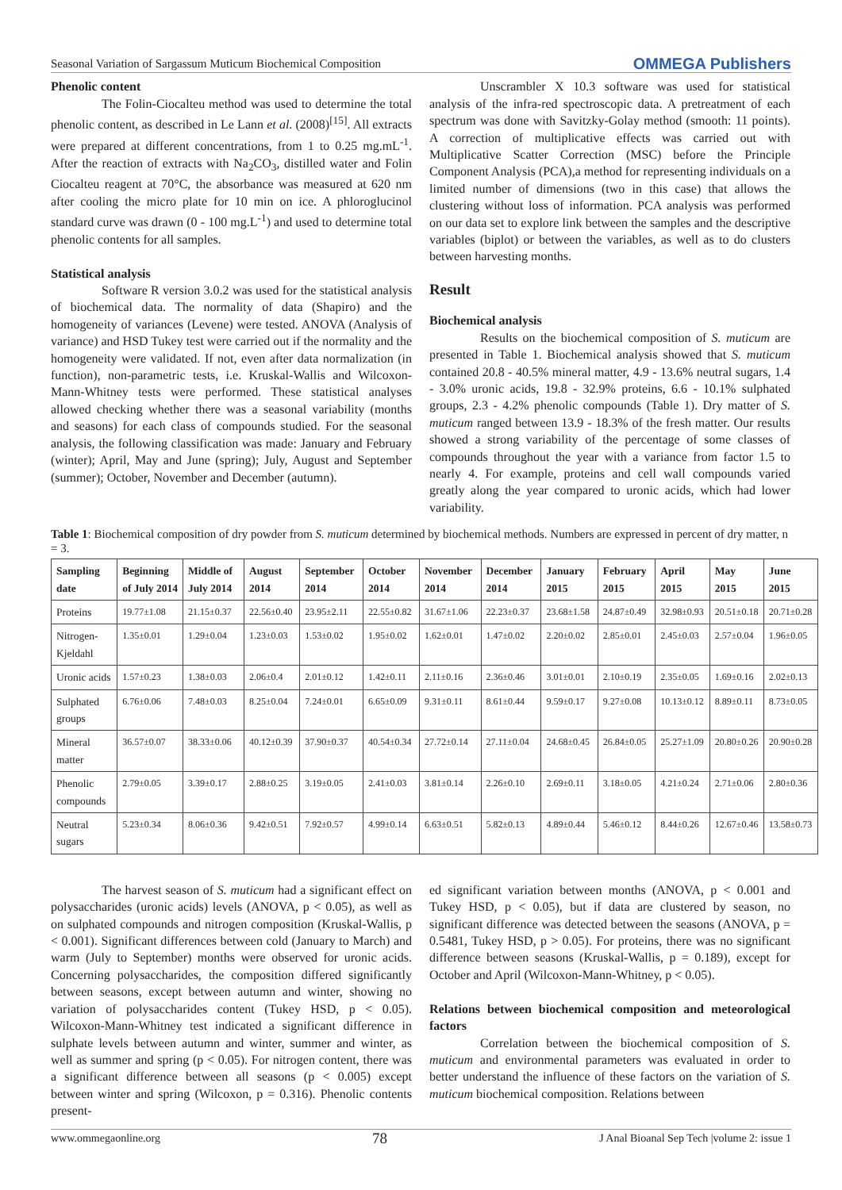Seasonal Variation of Sargassum Muticum Biochemical Composition OMMEGA Publishers
Phenolic content
The Folin-Ciocalteu method was used to determine the total phenolic content, as described in Le Lann et al. (2008)<sup>[15]</sup>. All extracts were prepared at different concentrations, from 1 to 0.25 mg.mL<sup>-1</sup>. After the reaction of extracts with Na<sub>2</sub>CO<sub>3</sub>, distilled water and Folin Ciocalteu reagent at 70°C, the absorbance was measured at 620 nm after cooling the micro plate for 10 min on ice. A phloroglucinol standard curve was drawn (0 - 100 mg.L<sup>-1</sup>) and used to determine total phenolic contents for all samples.
Statistical analysis
Software R version 3.0.2 was used for the statistical analysis of biochemical data. The normality of data (Shapiro) and the homogeneity of variances (Levene) were tested. ANOVA (Analysis of variance) and HSD Tukey test were carried out if the normality and the homogeneity were validated. If not, even after data normalization (in function), non-parametric tests, i.e. Kruskal-Wallis and Wilcoxon-Mann-Whitney tests were performed. These statistical analyses allowed checking whether there was a seasonal variability (months and seasons) for each class of compounds studied. For the seasonal analysis, the following classification was made: January and February (winter); April, May and June (spring); July, August and September (summer); October, November and December (autumn).
Unscrambler X 10.3 software was used for statistical analysis of the infra-red spectroscopic data. A pretreatment of each spectrum was done with Savitzky-Golay method (smooth: 11 points). A correction of multiplicative effects was carried out with Multiplicative Scatter Correction (MSC) before the Principle Component Analysis (PCA),a method for representing individuals on a limited number of dimensions (two in this case) that allows the clustering without loss of information. PCA analysis was performed on our data set to explore link between the samples and the descriptive variables (biplot) or between the variables, as well as to do clusters between harvesting months.
Result
Biochemical analysis
Results on the biochemical composition of S. muticum are presented in Table 1. Biochemical analysis showed that S. muticum contained 20.8 - 40.5% mineral matter, 4.9 - 13.6% neutral sugars, 1.4 - 3.0% uronic acids, 19.8 - 32.9% proteins, 6.6 - 10.1% sulphated groups, 2.3 - 4.2% phenolic compounds (Table 1). Dry matter of S. muticum ranged between 13.9 - 18.3% of the fresh matter. Our results showed a strong variability of the percentage of some classes of compounds throughout the year with a variance from factor 1.5 to nearly 4. For example, proteins and cell wall compounds varied greatly along the year compared to uronic acids, which had lower variability.
Table 1: Biochemical composition of dry powder from S. muticum determined by biochemical methods. Numbers are expressed in percent of dry matter, n = 3.
| Sampling date | Beginning of July 2014 | Middle of July 2014 | August 2014 | September 2014 | October 2014 | November 2014 | December 2014 | January 2015 | February 2015 | April 2015 | May 2015 | June 2015 |
| --- | --- | --- | --- | --- | --- | --- | --- | --- | --- | --- | --- | --- |
| Proteins | 19.77±1.08 | 21.15±0.37 | 22.56±0.40 | 23.95±2.11 | 22.55±0.82 | 31.67±1.06 | 22.23±0.37 | 23.68±1.58 | 24.87±0.49 | 32.98±0.93 | 20.51±0.18 | 20.71±0.28 |
| Nitrogen-Kjeldahl | 1.35±0.01 | 1.29±0.04 | 1.23±0.03 | 1.53±0.02 | 1.95±0.02 | 1.62±0.01 | 1.47±0.02 | 2.20±0.02 | 2.85±0.01 | 2.45±0.03 | 2.57±0.04 | 1.96±0.05 |
| Uronic acids | 1.57±0.23 | 1.38±0.03 | 2.06±0.4 | 2.01±0.12 | 1.42±0.11 | 2.11±0.16 | 2.36±0.46 | 3.01±0.01 | 2.10±0.19 | 2.35±0.05 | 1.69±0.16 | 2.02±0.13 |
| Sulphated groups | 6.76±0.06 | 7.48±0.03 | 8.25±0.04 | 7.24±0.01 | 6.65±0.09 | 9.31±0.11 | 8.61±0.44 | 9.59±0.17 | 9.27±0.08 | 10.13±0.12 | 8.89±0.11 | 8.73±0.05 |
| Mineral matter | 36.57±0.07 | 38.33±0.06 | 40.12±0.39 | 37.90±0.37 | 40.54±0.34 | 27.72±0.14 | 27.11±0.04 | 24.68±0.45 | 26.84±0.05 | 25.27±1.09 | 20.80±0.26 | 20.90±0.28 |
| Phenolic compounds | 2.79±0.05 | 3.39±0.17 | 2.88±0.25 | 3.19±0.05 | 2.41±0.03 | 3.81±0.14 | 2.26±0.10 | 2.69±0.11 | 3.18±0.05 | 4.21±0.24 | 2.71±0.06 | 2.80±0.36 |
| Neutral sugars | 5.23±0.34 | 8.06±0.36 | 9.42±0.51 | 7.92±0.57 | 4.99±0.14 | 6.63±0.51 | 5.82±0.13 | 4.89±0.44 | 5.46±0.12 | 8.44±0.26 | 12.67±0.46 | 13.58±0.73 |
The harvest season of S. muticum had a significant effect on polysaccharides (uronic acids) levels (ANOVA, p < 0.05), as well as on sulphated compounds and nitrogen composition (Kruskal-Wallis, p < 0.001). Significant differences between cold (January to March) and warm (July to September) months were observed for uronic acids. Concerning polysaccharides, the composition differed significantly between seasons, except between autumn and winter, showing no variation of polysaccharides content (Tukey HSD, p < 0.05). Wilcoxon-Mann-Whitney test indicated a significant difference in sulphate levels between autumn and winter, summer and winter, as well as summer and spring (p < 0.05). For nitrogen content, there was a significant difference between all seasons (p < 0.005) except between winter and spring (Wilcoxon, p = 0.316). Phenolic contents present-
ed significant variation between months (ANOVA, p < 0.001 and Tukey HSD, p < 0.05), but if data are clustered by season, no significant difference was detected between the seasons (ANOVA, p = 0.5481, Tukey HSD, p > 0.05). For proteins, there was no significant difference between seasons (Kruskal-Wallis, p = 0.189), except for October and April (Wilcoxon-Mann-Whitney, p < 0.05).
Relations between biochemical composition and meteorological factors
Correlation between the biochemical composition of S. muticum and environmental parameters was evaluated in order to better understand the influence of these factors on the variation of S. muticum biochemical composition. Relations between
www.ommegaonline.org 78 J Anal Bioanal Sep Tech |volume 2: issue 1